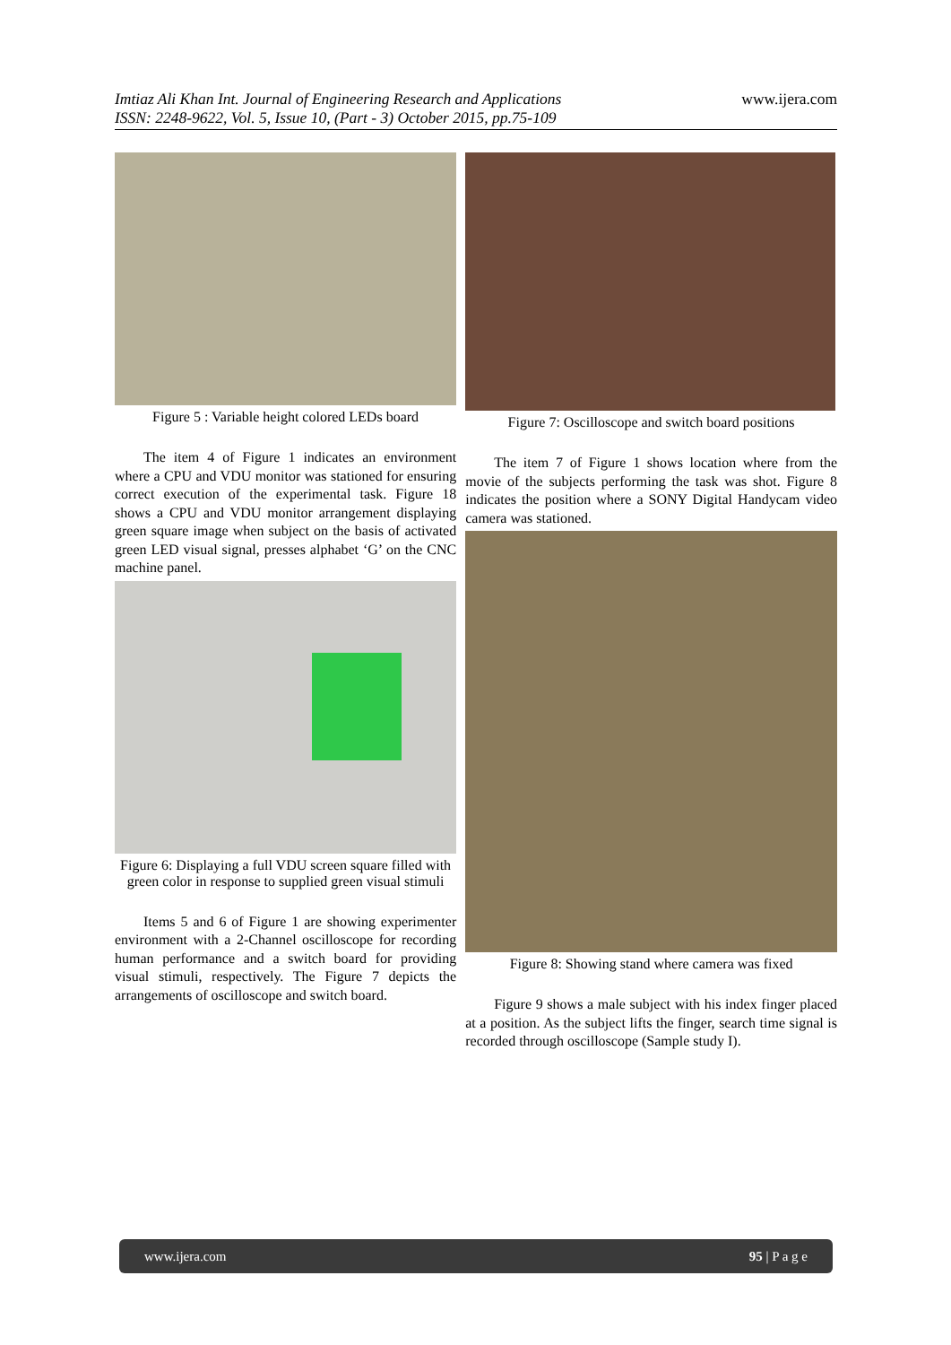www.ijera.com Imtiaz Ali Khan Int. Journal of Engineering Research and Applications
ISSN: 2248-9622, Vol. 5, Issue 10, (Part - 3) October 2015, pp.75-109
Figure 5 : Variable height colored LEDs board
The item 4 of Figure 1 indicates an environment where a CPU and VDU monitor was stationed for ensuring correct execution of the experimental task. Figure 18 shows a CPU and VDU monitor arrangement displaying green square image when subject on the basis of activated green LED visual signal, presses alphabet ‘G’ on the CNC machine panel.
Figure 6: Displaying a full VDU screen square filled with green color in response to supplied green visual stimuli
Items 5 and 6 of Figure 1 are showing experimenter environment with a 2-Channel oscilloscope for recording human performance and a switch board for providing visual stimuli, respectively. The Figure 7 depicts the arrangements of oscilloscope and switch board.
Figure 7: Oscilloscope and switch board positions
The item 7 of Figure 1 shows location where from the movie of the subjects performing the task was shot. Figure 8 indicates the position where a SONY Digital Handycam video camera was stationed.
Figure 8: Showing stand where camera was fixed
Figure 9 shows a male subject with his index finger placed at a position. As the subject lifts the finger, search time signal is recorded through oscilloscope (Sample study I).
www.ijera.com 95 | P a g e